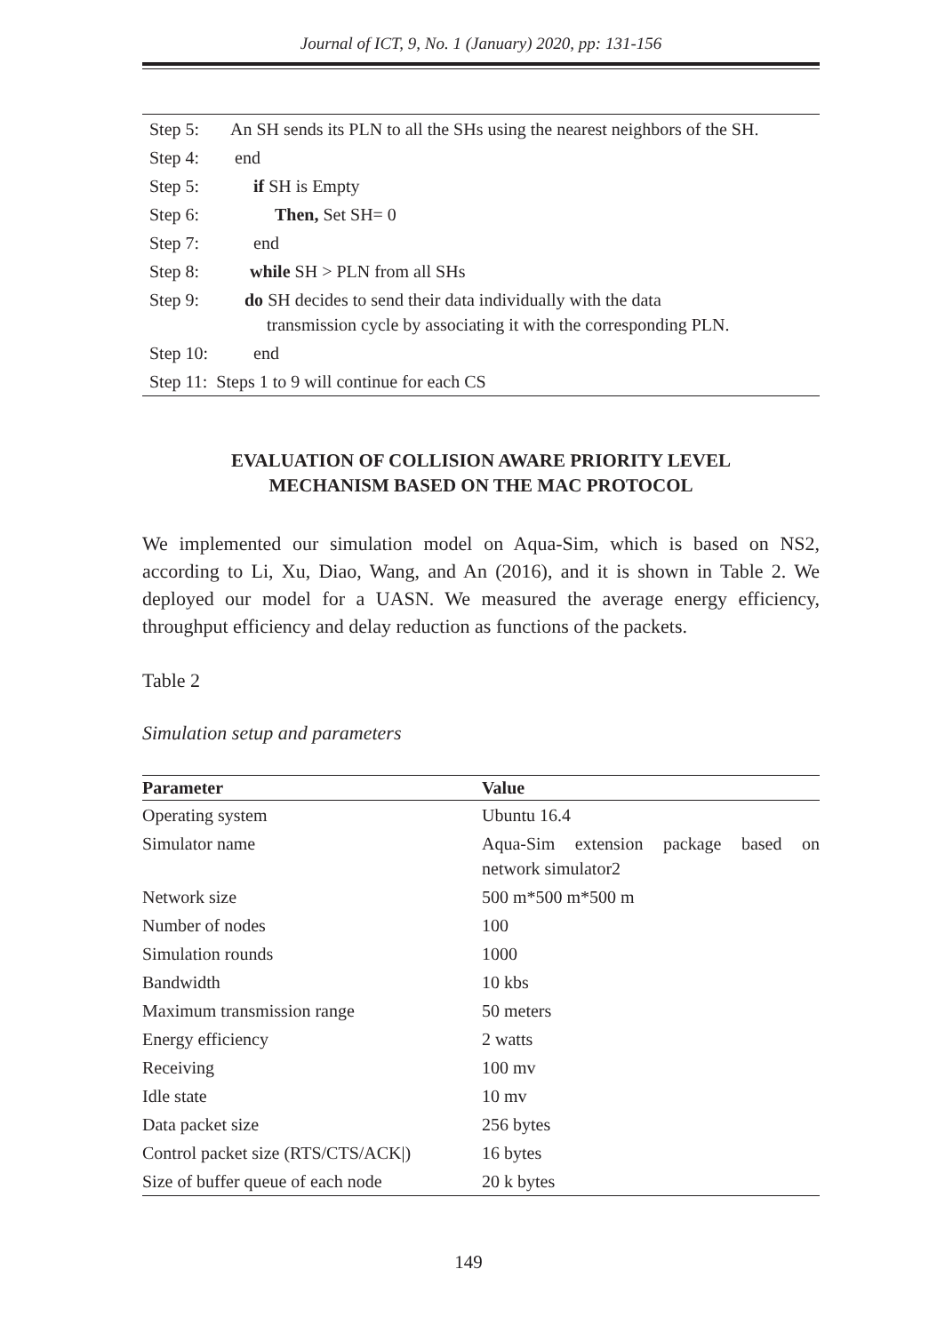Journal of ICT, 9, No. 1 (January) 2020, pp: 131-156
| Step 5: | An SH sends its PLN to all the SHs using the nearest neighbors of the SH. |
| Step 4: | end |
| Step 5: | if SH is Empty |
| Step 6: | Then, Set SH= 0 |
| Step 7: | end |
| Step 8: | while SH > PLN from all SHs |
| Step 9: | do SH decides to send their data individually with the data transmission cycle by associating it with the corresponding PLN. |
| Step 10: | end |
| Step 11: Steps 1 to 9 will continue for each CS | |
EVALUATION OF COLLISION AWARE PRIORITY LEVEL
MECHANISM BASED ON THE MAC PROTOCOL
We implemented our simulation model on Aqua-Sim, which is based on NS2, according to Li, Xu, Diao, Wang, and An (2016), and it is shown in Table 2. We deployed our model for a UASN. We measured the average energy efficiency, throughput efficiency and delay reduction as functions of the packets.
Table 2
Simulation setup and parameters
| Parameter | Value |
| --- | --- |
| Operating system | Ubuntu 16.4 |
| Simulator name | Aqua-Sim extension package based on network simulator2 |
| Network size | 500 m*500 m*500 m |
| Number of nodes | 100 |
| Simulation rounds | 1000 |
| Bandwidth | 10 kbs |
| Maximum transmission range | 50 meters |
| Energy efficiency | 2 watts |
| Receiving | 100 mv |
| Idle state | 10 mv |
| Data packet size | 256 bytes |
| Control packet size (RTS/CTS/ACK/) | 16 bytes |
| Size of buffer queue of each node | 20 k bytes |
149